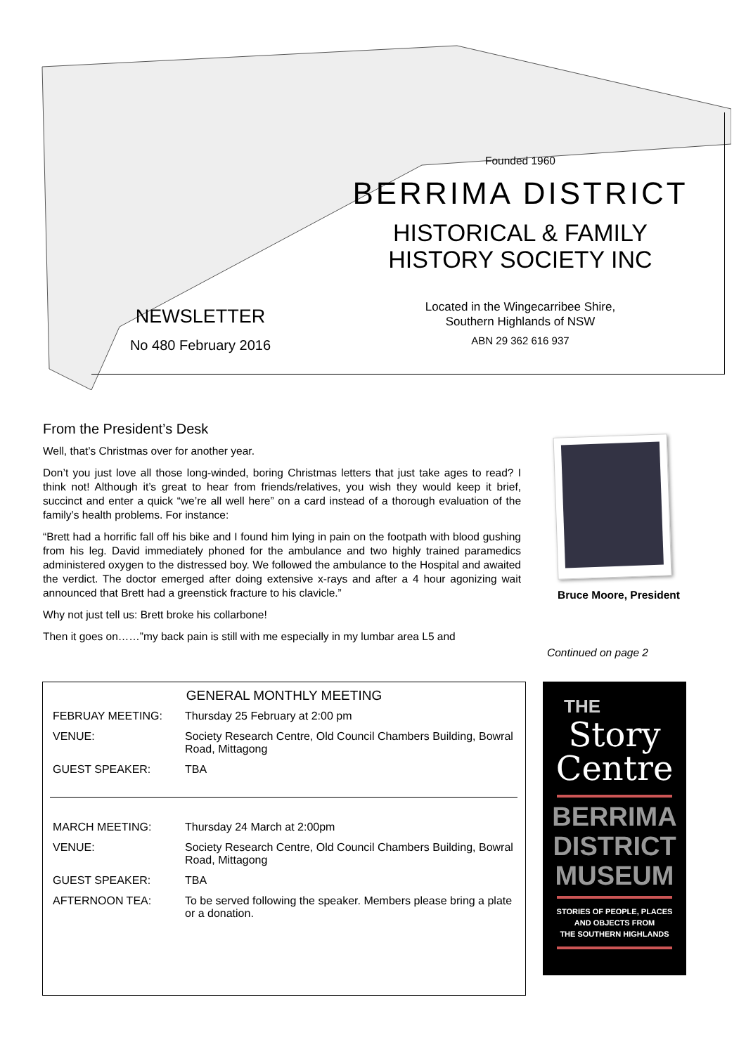Founded 1960
BERRIMA DISTRICT
HISTORICAL & FAMILY
HISTORY SOCIETY INC
Located in the Wingecarribee Shire,
Southern Highlands of NSW
ABN 29 362 616 937
NEWSLETTER
No 480 February 2016
From the President’s Desk
Well, that’s Christmas over for another year.
Don’t you just love all those long-winded, boring Christmas letters that just take ages to read? I think not! Although it’s great to hear from friends/relatives, you wish they would keep it brief, succinct and enter a quick “we’re all well here” on a card instead of a thorough evaluation of the family’s health problems. For instance:
“Brett had a horrific fall off his bike and I found him lying in pain on the footpath with blood gushing from his leg. David immediately phoned for the ambulance and two highly trained paramedics administered oxygen to the distressed boy. We followed the ambulance to the Hospital and awaited the verdict. The doctor emerged after doing extensive x-rays and after a 4 hour agonizing wait announced that Brett had a greenstick fracture to his clavicle.”
Why not just tell us: Brett broke his collarbone!
Then it goes on……”my back pain is still with me especially in my lumbar area L5 and
Bruce Moore, President
Continued on page 2
GENERAL MONTHLY MEETING
| FEBRUAY MEETING: | Thursday 25 February at 2:00 pm |
| VENUE: | Society Research Centre, Old Council Chambers Building, Bowral Road, Mittagong |
| GUEST SPEAKER: | TBA |
| MARCH MEETING: | Thursday 24 March at 2:00pm |
| VENUE: | Society Research Centre, Old Council Chambers Building, Bowral Road, Mittagong |
| GUEST SPEAKER: | TBA |
| AFTERNOON TEA: | To be served following the speaker. Members please bring a plate or a donation. |
THE
Story
Centre
BERRIMA
DISTRICT
MUSEUM
STORIES OF PEOPLE, PLACES
AND OBJECTS FROM
THE SOUTHERN HIGHLANDS